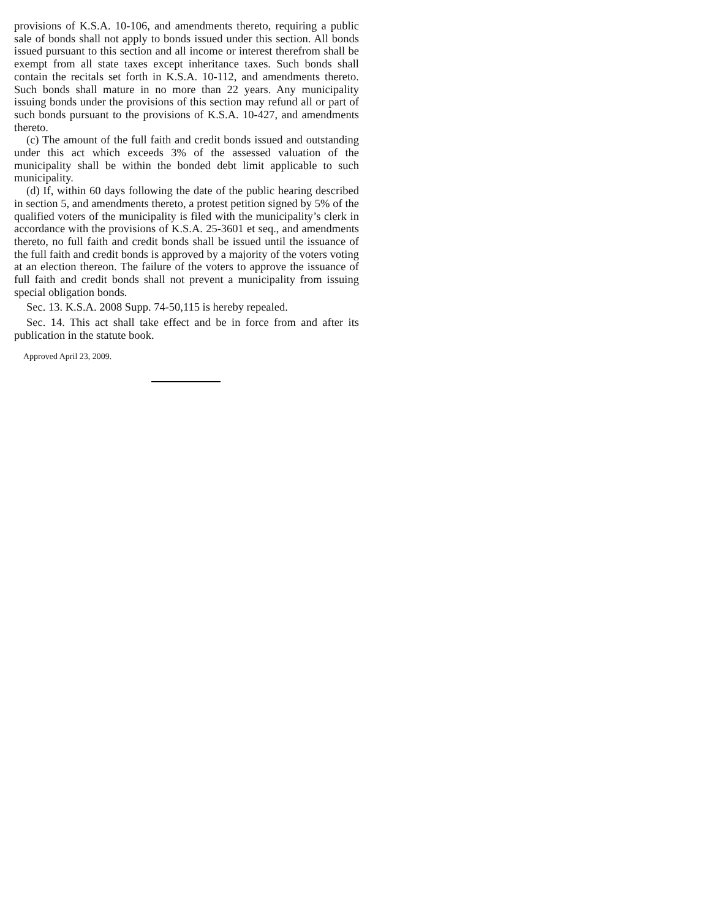provisions of K.S.A. 10-106, and amendments thereto, requiring a public sale of bonds shall not apply to bonds issued under this section. All bonds issued pursuant to this section and all income or interest therefrom shall be exempt from all state taxes except inheritance taxes. Such bonds shall contain the recitals set forth in K.S.A. 10-112, and amendments thereto. Such bonds shall mature in no more than 22 years. Any municipality issuing bonds under the provisions of this section may refund all or part of such bonds pursuant to the provisions of K.S.A. 10-427, and amendments thereto.
(c) The amount of the full faith and credit bonds issued and outstanding under this act which exceeds 3% of the assessed valuation of the municipality shall be within the bonded debt limit applicable to such municipality.
(d) If, within 60 days following the date of the public hearing described in section 5, and amendments thereto, a protest petition signed by 5% of the qualified voters of the municipality is filed with the municipality’s clerk in accordance with the provisions of K.S.A. 25-3601 et seq., and amendments thereto, no full faith and credit bonds shall be issued until the issuance of the full faith and credit bonds is approved by a majority of the voters voting at an election thereon. The failure of the voters to approve the issuance of full faith and credit bonds shall not prevent a municipality from issuing special obligation bonds.
Sec. 13. K.S.A. 2008 Supp. 74-50,115 is hereby repealed.
Sec. 14. This act shall take effect and be in force from and after its publication in the statute book.
Approved April 23, 2009.